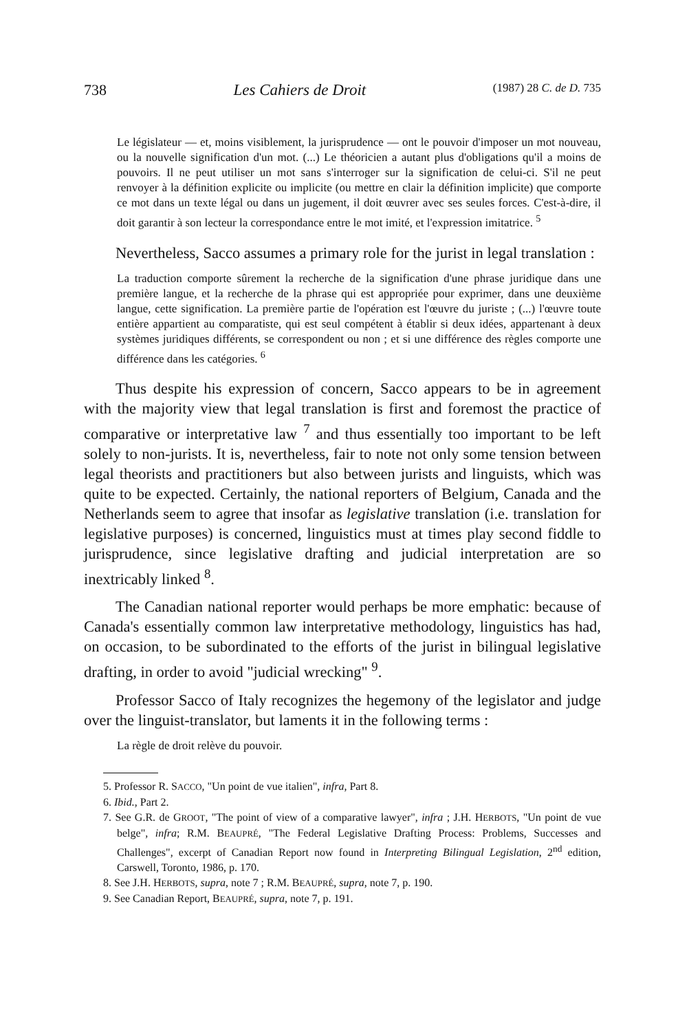738 Les Cahiers de Droit (1987) 28 C. de D. 735
Le législateur — et, moins visiblement, la jurisprudence — ont le pouvoir d'imposer un mot nouveau, ou la nouvelle signification d'un mot. (...) Le théoricien a autant plus d'obligations qu'il a moins de pouvoirs. Il ne peut utiliser un mot sans s'interroger sur la signification de celui-ci. S'il ne peut renvoyer à la définition explicite ou implicite (ou mettre en clair la définition implicite) que comporte ce mot dans un texte légal ou dans un jugement, il doit œuvrer avec ses seules forces. C'est-à-dire, il doit garantir à son lecteur la correspondance entre le mot imité, et l'expression imitatrice. <sup>5</sup>
Nevertheless, Sacco assumes a primary role for the jurist in legal translation :
La traduction comporte sûrement la recherche de la signification d'une phrase juridique dans une première langue, et la recherche de la phrase qui est appropriée pour exprimer, dans une deuxième langue, cette signification. La première partie de l'opération est l'œuvre du juriste ; (...) l'œuvre toute entière appartient au comparatiste, qui est seul compétent à établir si deux idées, appartenant à deux systèmes juridiques différents, se correspondent ou non ; et si une différence des règles comporte une différence dans les catégories. <sup>6</sup>
Thus despite his expression of concern, Sacco appears to be in agreement with the majority view that legal translation is first and foremost the practice of comparative or interpretative law <sup>7</sup> and thus essentially too important to be left solely to non-jurists. It is, nevertheless, fair to note not only some tension between legal theorists and practitioners but also between jurists and linguists, which was quite to be expected. Certainly, the national reporters of Belgium, Canada and the Netherlands seem to agree that insofar as legislative translation (i.e. translation for legislative purposes) is concerned, linguistics must at times play second fiddle to jurisprudence, since legislative drafting and judicial interpretation are so inextricably linked <sup>8</sup>.
The Canadian national reporter would perhaps be more emphatic: because of Canada's essentially common law interpretative methodology, linguistics has had, on occasion, to be subordinated to the efforts of the jurist in bilingual legislative drafting, in order to avoid "judicial wrecking" <sup>9</sup>.
Professor Sacco of Italy recognizes the hegemony of the legislator and judge over the linguist-translator, but laments it in the following terms :
La règle de droit relève du pouvoir.
5. Professor R. SACCO, "Un point de vue italien", infra, Part 8.
6. Ibid., Part 2.
7. See G.R. de GROOT, "The point of view of a comparative lawyer", infra ; J.H. HERBOTS, "Un point de vue belge", infra; R.M. BEAUPRÉ, "The Federal Legislative Drafting Process: Problems, Successes and Challenges", excerpt of Canadian Report now found in Interpreting Bilingual Legislation, 2<sup>nd</sup> edition, Carswell, Toronto, 1986, p. 170.
8. See J.H. HERBOTS, supra, note 7 ; R.M. BEAUPRÉ, supra, note 7, p. 190.
9. See Canadian Report, BEAUPRÉ, supra, note 7, p. 191.